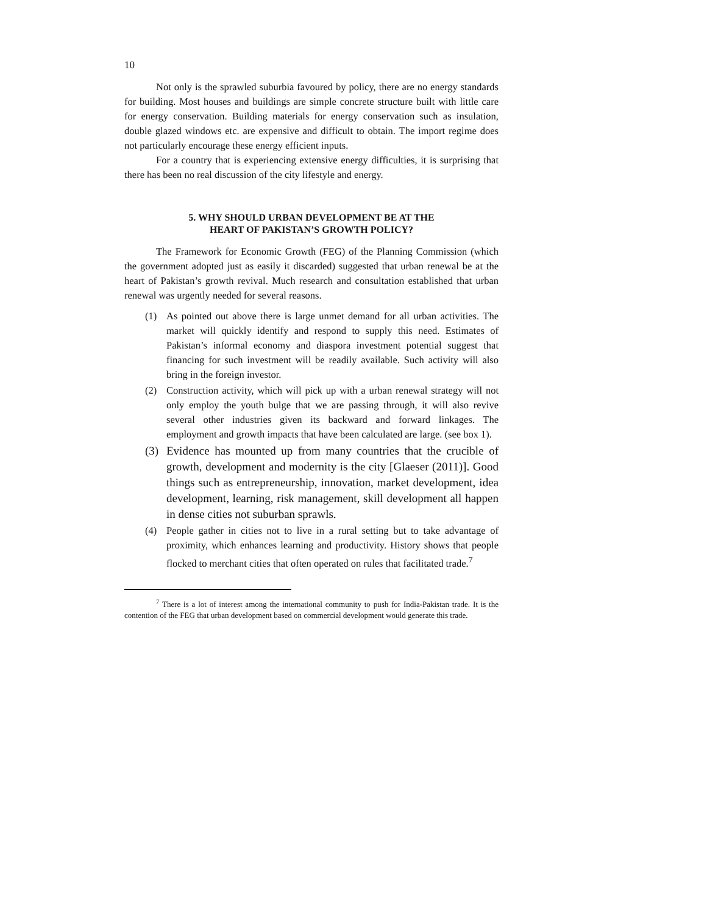10
Not only is the sprawled suburbia favoured by policy, there are no energy standards for building. Most houses and buildings are simple concrete structure built with little care for energy conservation. Building materials for energy conservation such as insulation, double glazed windows etc. are expensive and difficult to obtain. The import regime does not particularly encourage these energy efficient inputs.
For a country that is experiencing extensive energy difficulties, it is surprising that there has been no real discussion of the city lifestyle and energy.
5. WHY SHOULD URBAN DEVELOPMENT BE AT THE
HEART OF PAKISTAN’S GROWTH POLICY?
The Framework for Economic Growth (FEG) of the Planning Commission (which the government adopted just as easily it discarded) suggested that urban renewal be at the heart of Pakistan’s growth revival. Much research and consultation established that urban renewal was urgently needed for several reasons.
(1) As pointed out above there is large unmet demand for all urban activities. The market will quickly identify and respond to supply this need. Estimates of Pakistan’s informal economy and diaspora investment potential suggest that financing for such investment will be readily available. Such activity will also bring in the foreign investor.
(2) Construction activity, which will pick up with a urban renewal strategy will not only employ the youth bulge that we are passing through, it will also revive several other industries given its backward and forward linkages. The employment and growth impacts that have been calculated are large. (see box 1).
(3) Evidence has mounted up from many countries that the crucible of growth, development and modernity is the city [Glaeser (2011)]. Good things such as entrepreneurship, innovation, market development, idea development, learning, risk management, skill development all happen in dense cities not suburban sprawls.
(4) People gather in cities not to live in a rural setting but to take advantage of proximity, which enhances learning and productivity. History shows that people flocked to merchant cities that often operated on rules that facilitated trade.<sup>7</sup>
<sup>7</sup> There is a lot of interest among the international community to push for India-Pakistan trade. It is the contention of the FEG that urban development based on commercial development would generate this trade.